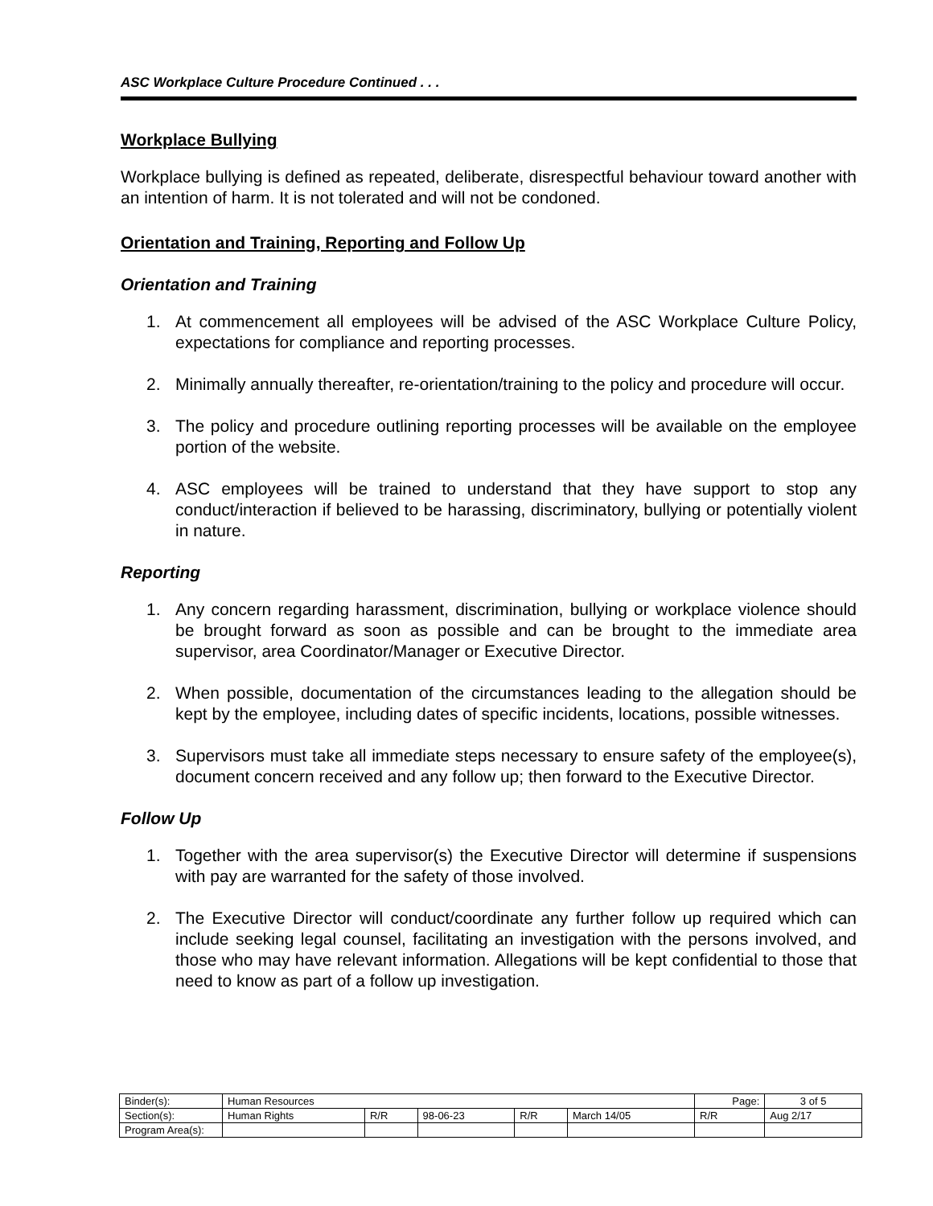ASC Workplace Culture Procedure Continued . . .
Workplace Bullying
Workplace bullying is defined as repeated, deliberate, disrespectful behaviour toward another with an intention of harm. It is not tolerated and will not be condoned.
Orientation and Training, Reporting and Follow Up
Orientation and Training
1. At commencement all employees will be advised of the ASC Workplace Culture Policy, expectations for compliance and reporting processes.
2. Minimally annually thereafter, re-orientation/training to the policy and procedure will occur.
3. The policy and procedure outlining reporting processes will be available on the employee portion of the website.
4. ASC employees will be trained to understand that they have support to stop any conduct/interaction if believed to be harassing, discriminatory, bullying or potentially violent in nature.
Reporting
1. Any concern regarding harassment, discrimination, bullying or workplace violence should be brought forward as soon as possible and can be brought to the immediate area supervisor, area Coordinator/Manager or Executive Director.
2. When possible, documentation of the circumstances leading to the allegation should be kept by the employee, including dates of specific incidents, locations, possible witnesses.
3. Supervisors must take all immediate steps necessary to ensure safety of the employee(s), document concern received and any follow up; then forward to the Executive Director.
Follow Up
1. Together with the area supervisor(s) the Executive Director will determine if suspensions with pay are warranted for the safety of those involved.
2. The Executive Director will conduct/coordinate any further follow up required which can include seeking legal counsel, facilitating an investigation with the persons involved, and those who may have relevant information. Allegations will be kept confidential to those that need to know as part of a follow up investigation.
| Binder(s): | Human Resources | | | | | Page: | 3 of 5 |
| Section(s): | Human Rights | R/R | 98-06-23 | R/R | March 14/05 | R/R | Aug 2/17 |
| Program Area(s): | | | | | | | |